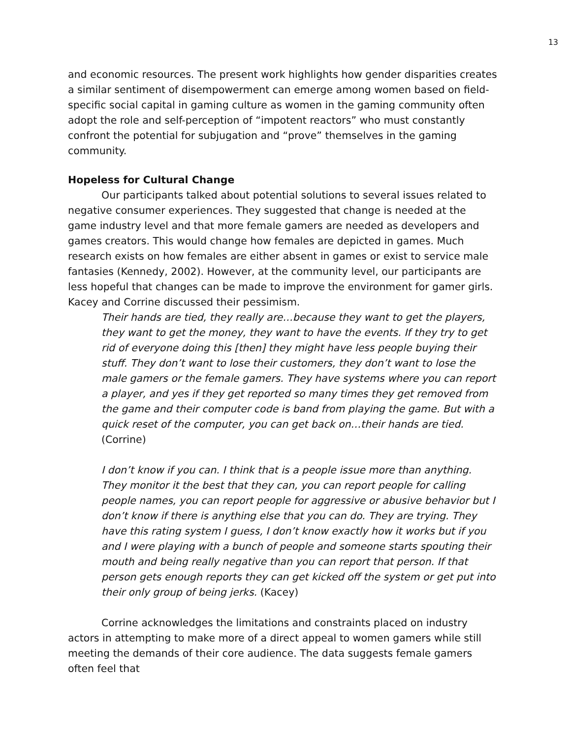13
and economic resources. The present work highlights how gender disparities creates a similar sentiment of disempowerment can emerge among women based on field-specific social capital in gaming culture as women in the gaming community often adopt the role and self-perception of “impotent reactors” who must constantly confront the potential for subjugation and “prove” themselves in the gaming community.
Hopeless for Cultural Change
Our participants talked about potential solutions to several issues related to negative consumer experiences. They suggested that change is needed at the game industry level and that more female gamers are needed as developers and games creators. This would change how females are depicted in games. Much research exists on how females are either absent in games or exist to service male fantasies (Kennedy, 2002). However, at the community level, our participants are less hopeful that changes can be made to improve the environment for gamer girls. Kacey and Corrine discussed their pessimism.
Their hands are tied, they really are…because they want to get the players, they want to get the money, they want to have the events. If they try to get rid of everyone doing this [then] they might have less people buying their stuff. They don’t want to lose their customers, they don’t want to lose the male gamers or the female gamers. They have systems where you can report a player, and yes if they get reported so many times they get removed from the game and their computer code is band from playing the game. But with a quick reset of the computer, you can get back on…their hands are tied. (Corrine)
I don’t know if you can. I think that is a people issue more than anything. They monitor it the best that they can, you can report people for calling people names, you can report people for aggressive or abusive behavior but I don’t know if there is anything else that you can do. They are trying. They have this rating system I guess, I don’t know exactly how it works but if you and I were playing with a bunch of people and someone starts spouting their mouth and being really negative than you can report that person. If that person gets enough reports they can get kicked off the system or get put into their only group of being jerks. (Kacey)
Corrine acknowledges the limitations and constraints placed on industry actors in attempting to make more of a direct appeal to women gamers while still meeting the demands of their core audience. The data suggests female gamers often feel that